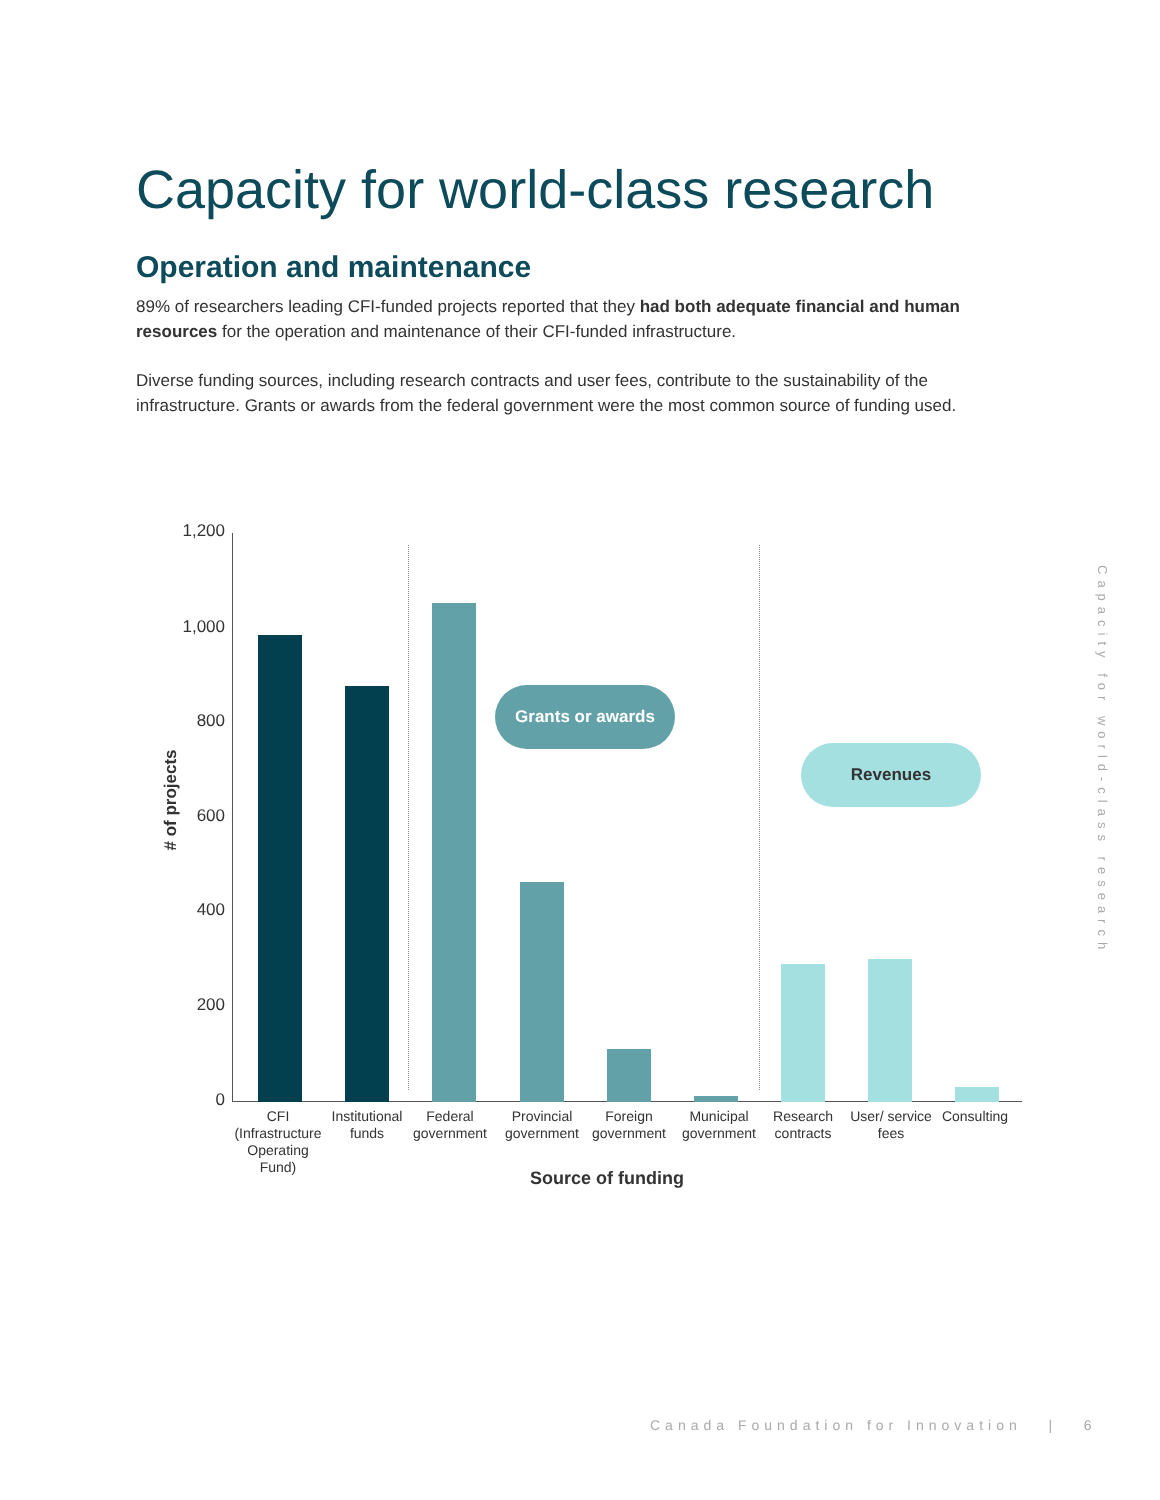Capacity for world-class research
Operation and maintenance
89% of researchers leading CFI-funded projects reported that they had both adequate financial and human resources for the operation and maintenance of their CFI-funded infrastructure.
Diverse funding sources, including research contracts and user fees, contribute to the sustainability of the infrastructure. Grants or awards from the federal government were the most common source of funding used.
Capacity for world-class research
1,200
1,000
800
600
400
200
0
# of projects
Grants or awards
Revenues
CFI (Infrastructure Operating Fund)
Institutional funds
Federal government
Provincial government
Foreign government
Municipal government
Research contracts
User/ service fees
Consulting
Source of funding
Canada Foundation for Innovation | 6